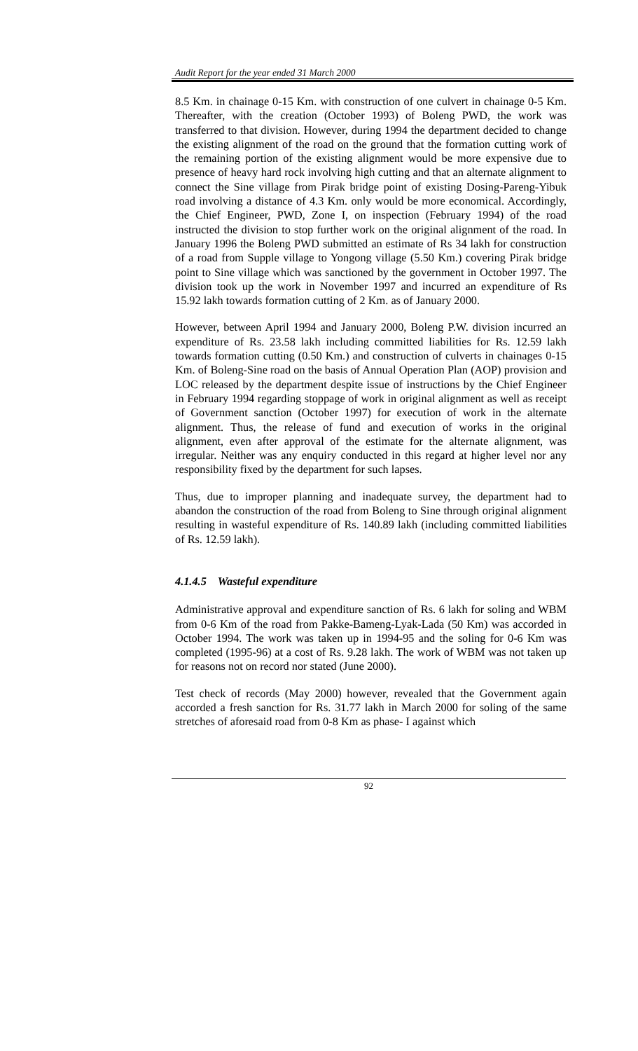Audit Report for the year ended 31 March 2000
8.5 Km. in chainage 0-15 Km. with construction of one culvert in chainage 0-5 Km. Thereafter, with the creation (October 1993) of Boleng PWD, the work was transferred to that division. However, during 1994 the department decided to change the existing alignment of the road on the ground that the formation cutting work of the remaining portion of the existing alignment would be more expensive due to presence of heavy hard rock involving high cutting and that an alternate alignment to connect the Sine village from Pirak bridge point of existing Dosing-Pareng-Yibuk road involving a distance of 4.3 Km. only would be more economical. Accordingly, the Chief Engineer, PWD, Zone I, on inspection (February 1994) of the road instructed the division to stop further work on the original alignment of the road. In January 1996 the Boleng PWD submitted an estimate of Rs 34 lakh for construction of a road from Supple village to Yongong village (5.50 Km.) covering Pirak bridge point to Sine village which was sanctioned by the government in October 1997. The division took up the work in November 1997 and incurred an expenditure of Rs 15.92 lakh towards formation cutting of 2 Km. as of January 2000.
However, between April 1994 and January 2000, Boleng P.W. division incurred an expenditure of Rs. 23.58 lakh including committed liabilities for Rs. 12.59 lakh towards formation cutting (0.50 Km.) and construction of culverts in chainages 0-15 Km. of Boleng-Sine road on the basis of Annual Operation Plan (AOP) provision and LOC released by the department despite issue of instructions by the Chief Engineer in February 1994 regarding stoppage of work in original alignment as well as receipt of Government sanction (October 1997) for execution of work in the alternate alignment. Thus, the release of fund and execution of works in the original alignment, even after approval of the estimate for the alternate alignment, was irregular. Neither was any enquiry conducted in this regard at higher level nor any responsibility fixed by the department for such lapses.
Thus, due to improper planning and inadequate survey, the department had to abandon the construction of the road from Boleng to Sine through original alignment resulting in wasteful expenditure of Rs. 140.89 lakh (including committed liabilities of Rs. 12.59 lakh).
4.1.4.5 Wasteful expenditure
Administrative approval and expenditure sanction of Rs. 6 lakh for soling and WBM from 0-6 Km of the road from Pakke-Bameng-Lyak-Lada (50 Km) was accorded in October 1994. The work was taken up in 1994-95 and the soling for 0-6 Km was completed (1995-96) at a cost of Rs. 9.28 lakh. The work of WBM was not taken up for reasons not on record nor stated (June 2000).
Test check of records (May 2000) however, revealed that the Government again accorded a fresh sanction for Rs. 31.77 lakh in March 2000 for soling of the same stretches of aforesaid road from 0-8 Km as phase- I against which
92